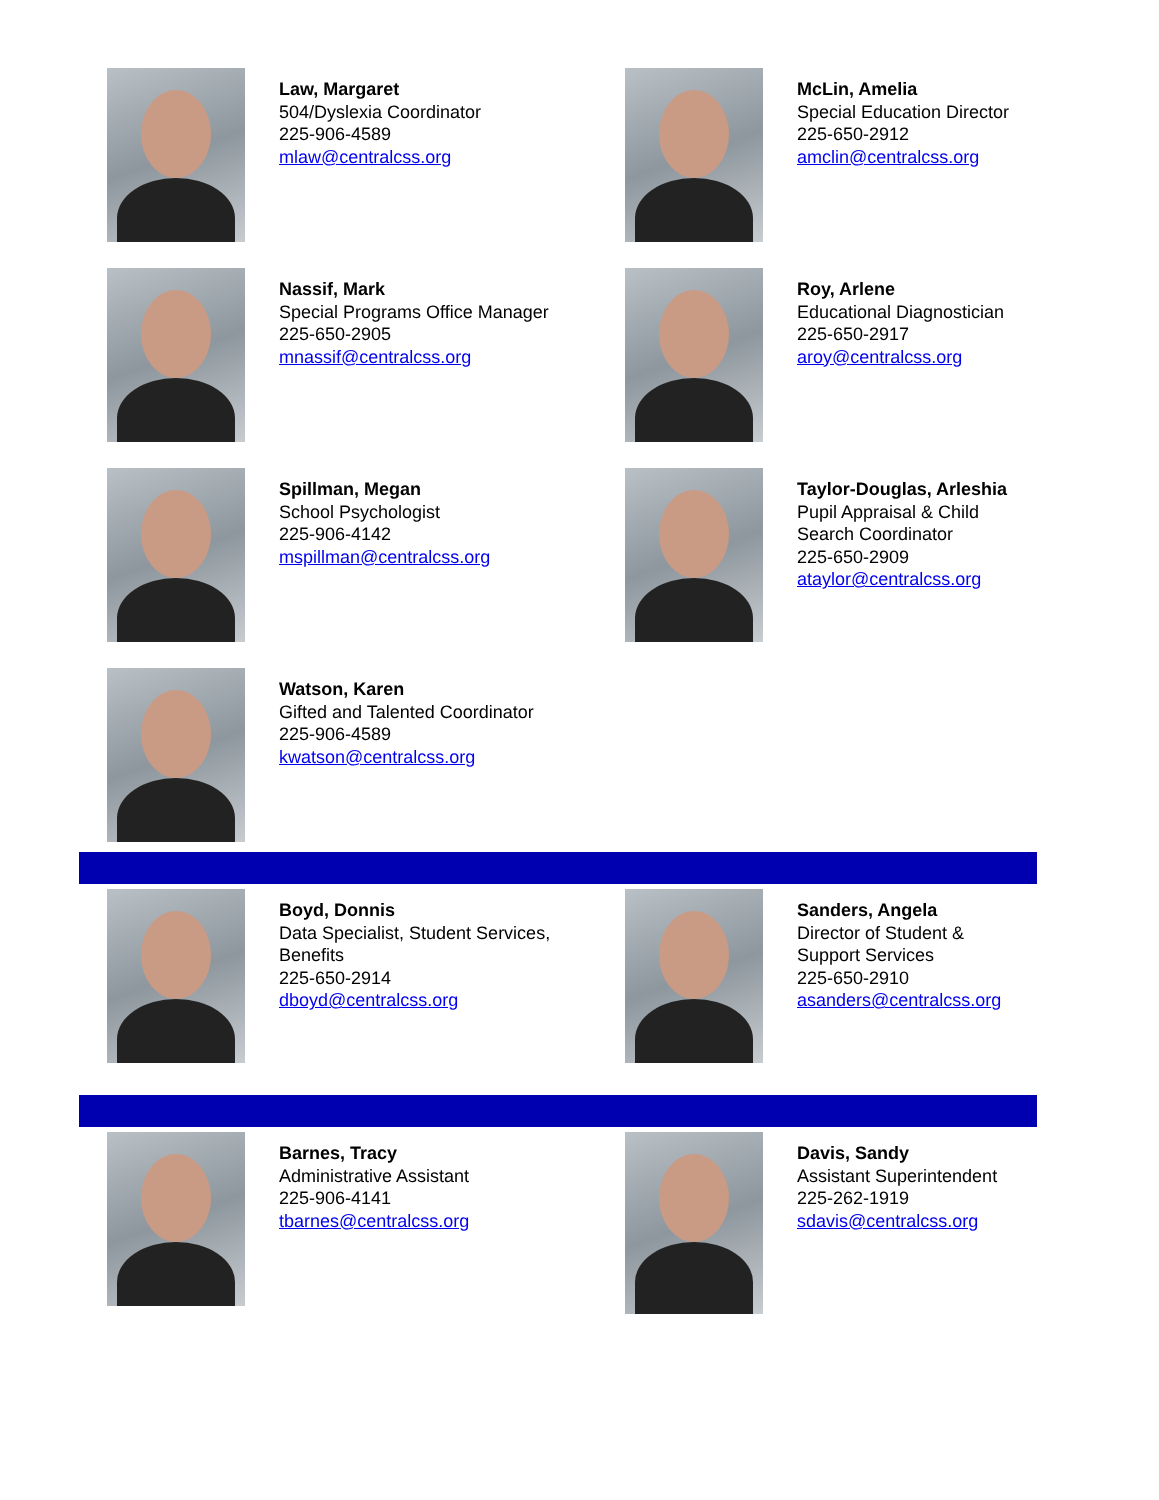Law, Margaret
504/Dyslexia Coordinator
225-906-4589
mlaw@centralcss.org
McLin, Amelia
Special Education Director
225-650-2912
amclin@centralcss.org
Nassif, Mark
Special Programs Office Manager
225-650-2905
mnassif@centralcss.org
Roy, Arlene
Educational Diagnostician
225-650-2917
aroy@centralcss.org
Spillman, Megan
School Psychologist
225-906-4142
mspillman@centralcss.org
Taylor-Douglas, Arleshia
Pupil Appraisal & Child
Search Coordinator
225-650-2909
ataylor@centralcss.org
Watson, Karen
Gifted and Talented Coordinator
225-906-4589
kwatson@centralcss.org
Boyd, Donnis
Data Specialist, Student Services,
Benefits
225-650-2914
dboyd@centralcss.org
Sanders, Angela
Director of Student &
Support Services
225-650-2910
asanders@centralcss.org
Barnes, Tracy
Administrative Assistant
225-906-4141
tbarnes@centralcss.org
Davis, Sandy
Assistant Superintendent
225-262-1919
sdavis@centralcss.org